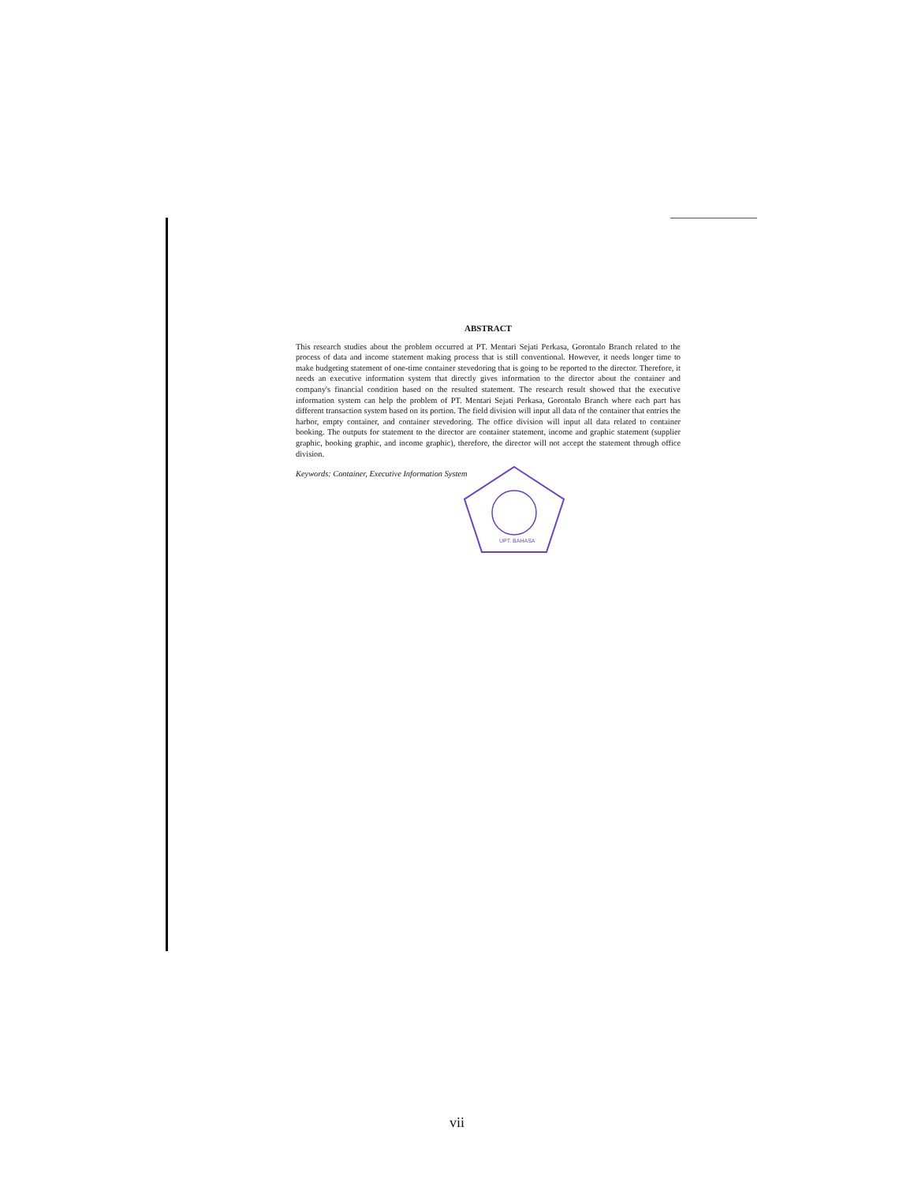ABSTRACT
This research studies about the problem occurred at PT. Mentari Sejati Perkasa, Gorontalo Branch related to the process of data and income statement making process that is still conventional. However, it needs longer time to make budgeting statement of one-time container stevedoring that is going to be reported to the director. Therefore, it needs an executive information system that directly gives information to the director about the container and company's financial condition based on the resulted statement. The research result showed that the executive information system can help the problem of PT. Mentari Sejati Perkasa, Gorontalo Branch where each part has different transaction system based on its portion. The field division will input all data of the container that entries the harbor, empty container, and container stevedoring. The office division will input all data related to container booking. The outputs for statement to the director are container statement, income and graphic statement (supplier graphic, booking graphic, and income graphic), therefore, the director will not accept the statement through office division.
Keywords: Container, Executive Information System
UPT. BAHASA
vii